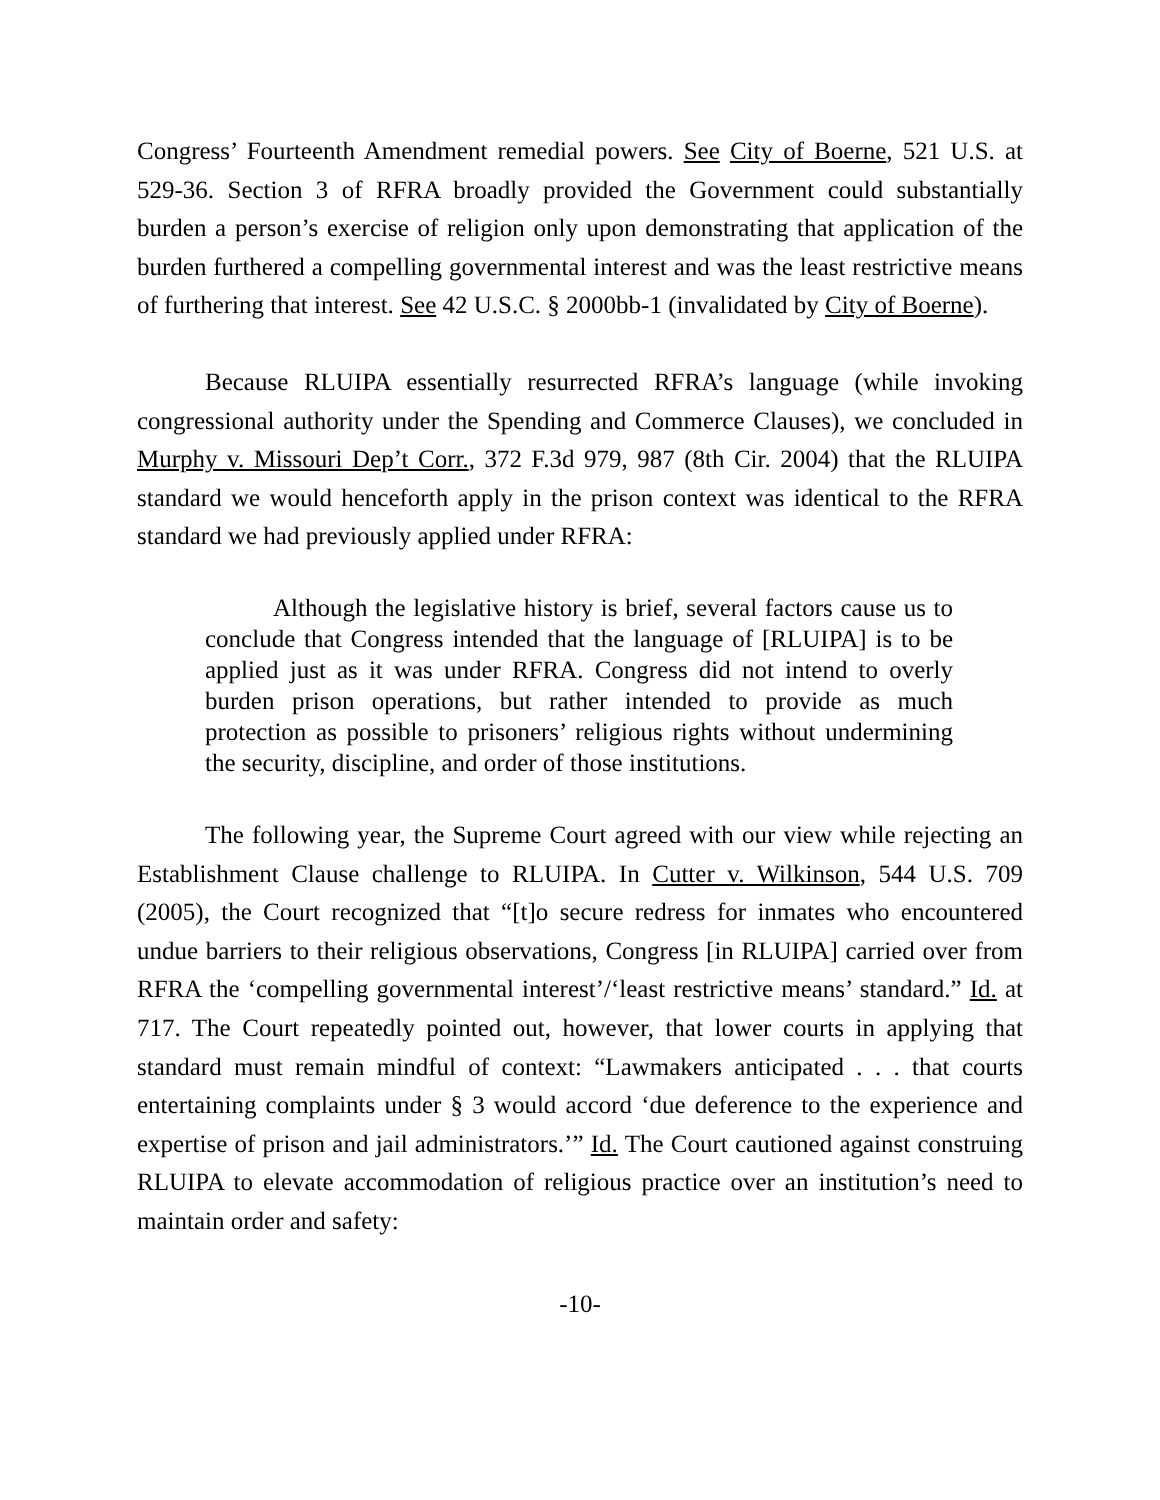Congress’ Fourteenth Amendment remedial powers. See City of Boerne, 521 U.S. at 529-36. Section 3 of RFRA broadly provided the Government could substantially burden a person’s exercise of religion only upon demonstrating that application of the burden furthered a compelling governmental interest and was the least restrictive means of furthering that interest. See 42 U.S.C. § 2000bb-1 (invalidated by City of Boerne).
Because RLUIPA essentially resurrected RFRA’s language (while invoking congressional authority under the Spending and Commerce Clauses), we concluded in Murphy v. Missouri Dep’t Corr., 372 F.3d 979, 987 (8th Cir. 2004) that the RLUIPA standard we would henceforth apply in the prison context was identical to the RFRA standard we had previously applied under RFRA:
Although the legislative history is brief, several factors cause us to conclude that Congress intended that the language of [RLUIPA] is to be applied just as it was under RFRA. Congress did not intend to overly burden prison operations, but rather intended to provide as much protection as possible to prisoners’ religious rights without undermining the security, discipline, and order of those institutions.
The following year, the Supreme Court agreed with our view while rejecting an Establishment Clause challenge to RLUIPA. In Cutter v. Wilkinson, 544 U.S. 709 (2005), the Court recognized that “[t]o secure redress for inmates who encountered undue barriers to their religious observations, Congress [in RLUIPA] carried over from RFRA the ‘compelling governmental interest’/‘least restrictive means’ standard.” Id. at 717. The Court repeatedly pointed out, however, that lower courts in applying that standard must remain mindful of context: “Lawmakers anticipated . . . that courts entertaining complaints under § 3 would accord ‘due deference to the experience and expertise of prison and jail administrators.’” Id. The Court cautioned against construing RLUIPA to elevate accommodation of religious practice over an institution’s need to maintain order and safety:
-10-